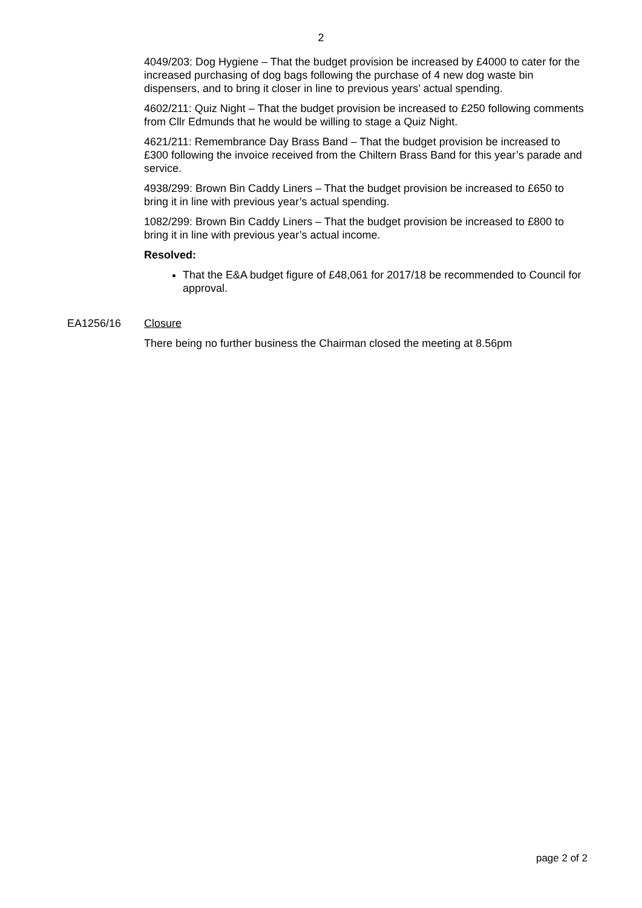2
4049/203: Dog Hygiene – That the budget provision be increased by £4000 to cater for the increased purchasing of dog bags following the purchase of 4 new dog waste bin dispensers, and to bring it closer in line to previous years’ actual spending.
4602/211: Quiz Night – That the budget provision be increased to £250 following comments from Cllr Edmunds that he would be willing to stage a Quiz Night.
4621/211: Remembrance Day Brass Band – That the budget provision be increased to £300 following the invoice received from the Chiltern Brass Band for this year’s parade and service.
4938/299: Brown Bin Caddy Liners – That the budget provision be increased to £650 to bring it in line with previous year’s actual spending.
1082/299: Brown Bin Caddy Liners – That the budget provision be increased to £800 to bring it in line with previous year’s actual income.
Resolved:
That the E&A budget figure of £48,061 for 2017/18 be recommended to Council for approval.
EA1256/16 Closure
There being no further business the Chairman closed the meeting at 8.56pm
page 2 of 2